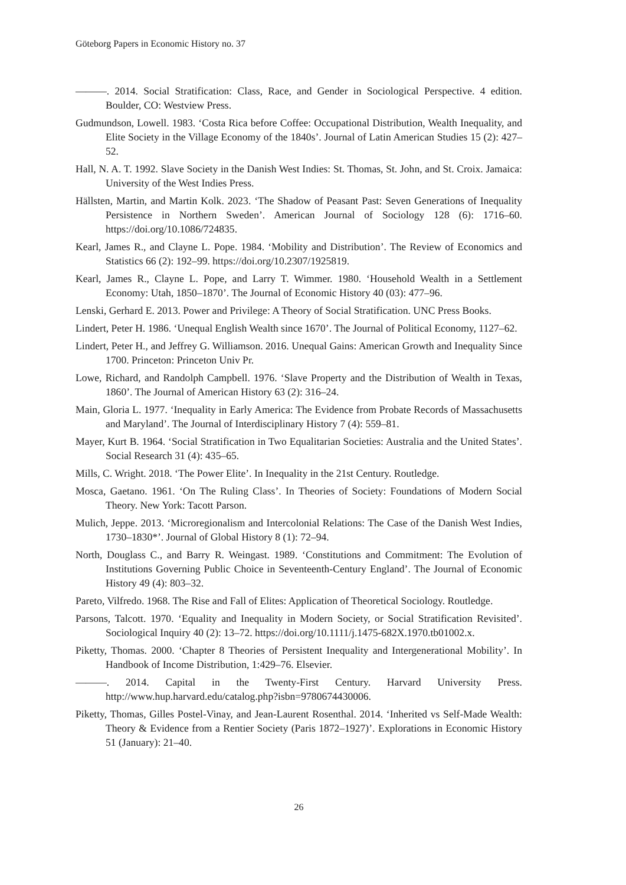Göteborg Papers in Economic History no. 37
———. 2014. Social Stratification: Class, Race, and Gender in Sociological Perspective. 4 edition. Boulder, CO: Westview Press.
Gudmundson, Lowell. 1983. ‘Costa Rica before Coffee: Occupational Distribution, Wealth Inequality, and Elite Society in the Village Economy of the 1840s’. Journal of Latin American Studies 15 (2): 427–52.
Hall, N. A. T. 1992. Slave Society in the Danish West Indies: St. Thomas, St. John, and St. Croix. Jamaica: University of the West Indies Press.
Hällsten, Martin, and Martin Kolk. 2023. ‘The Shadow of Peasant Past: Seven Generations of Inequality Persistence in Northern Sweden’. American Journal of Sociology 128 (6): 1716–60. https://doi.org/10.1086/724835.
Kearl, James R., and Clayne L. Pope. 1984. ‘Mobility and Distribution’. The Review of Economics and Statistics 66 (2): 192–99. https://doi.org/10.2307/1925819.
Kearl, James R., Clayne L. Pope, and Larry T. Wimmer. 1980. ‘Household Wealth in a Settlement Economy: Utah, 1850–1870’. The Journal of Economic History 40 (03): 477–96.
Lenski, Gerhard E. 2013. Power and Privilege: A Theory of Social Stratification. UNC Press Books.
Lindert, Peter H. 1986. ‘Unequal English Wealth since 1670’. The Journal of Political Economy, 1127–62.
Lindert, Peter H., and Jeffrey G. Williamson. 2016. Unequal Gains: American Growth and Inequality Since 1700. Princeton: Princeton Univ Pr.
Lowe, Richard, and Randolph Campbell. 1976. ‘Slave Property and the Distribution of Wealth in Texas, 1860’. The Journal of American History 63 (2): 316–24.
Main, Gloria L. 1977. ‘Inequality in Early America: The Evidence from Probate Records of Massachusetts and Maryland’. The Journal of Interdisciplinary History 7 (4): 559–81.
Mayer, Kurt B. 1964. ‘Social Stratification in Two Equalitarian Societies: Australia and the United States’. Social Research 31 (4): 435–65.
Mills, C. Wright. 2018. ‘The Power Elite’. In Inequality in the 21st Century. Routledge.
Mosca, Gaetano. 1961. ‘On The Ruling Class’. In Theories of Society: Foundations of Modern Social Theory. New York: Tacott Parson.
Mulich, Jeppe. 2013. ‘Microregionalism and Intercolonial Relations: The Case of the Danish West Indies, 1730–1830*’. Journal of Global History 8 (1): 72–94.
North, Douglass C., and Barry R. Weingast. 1989. ‘Constitutions and Commitment: The Evolution of Institutions Governing Public Choice in Seventeenth-Century England’. The Journal of Economic History 49 (4): 803–32.
Pareto, Vilfredo. 1968. The Rise and Fall of Elites: Application of Theoretical Sociology. Routledge.
Parsons, Talcott. 1970. ‘Equality and Inequality in Modern Society, or Social Stratification Revisited’. Sociological Inquiry 40 (2): 13–72. https://doi.org/10.1111/j.1475-682X.1970.tb01002.x.
Piketty, Thomas. 2000. ‘Chapter 8 Theories of Persistent Inequality and Intergenerational Mobility’. In Handbook of Income Distribution, 1:429–76. Elsevier.
———. 2014. Capital in the Twenty-First Century. Harvard University Press. http://www.hup.harvard.edu/catalog.php?isbn=9780674430006.
Piketty, Thomas, Gilles Postel-Vinay, and Jean-Laurent Rosenthal. 2014. ‘Inherited vs Self-Made Wealth: Theory & Evidence from a Rentier Society (Paris 1872–1927)’. Explorations in Economic History 51 (January): 21–40.
26